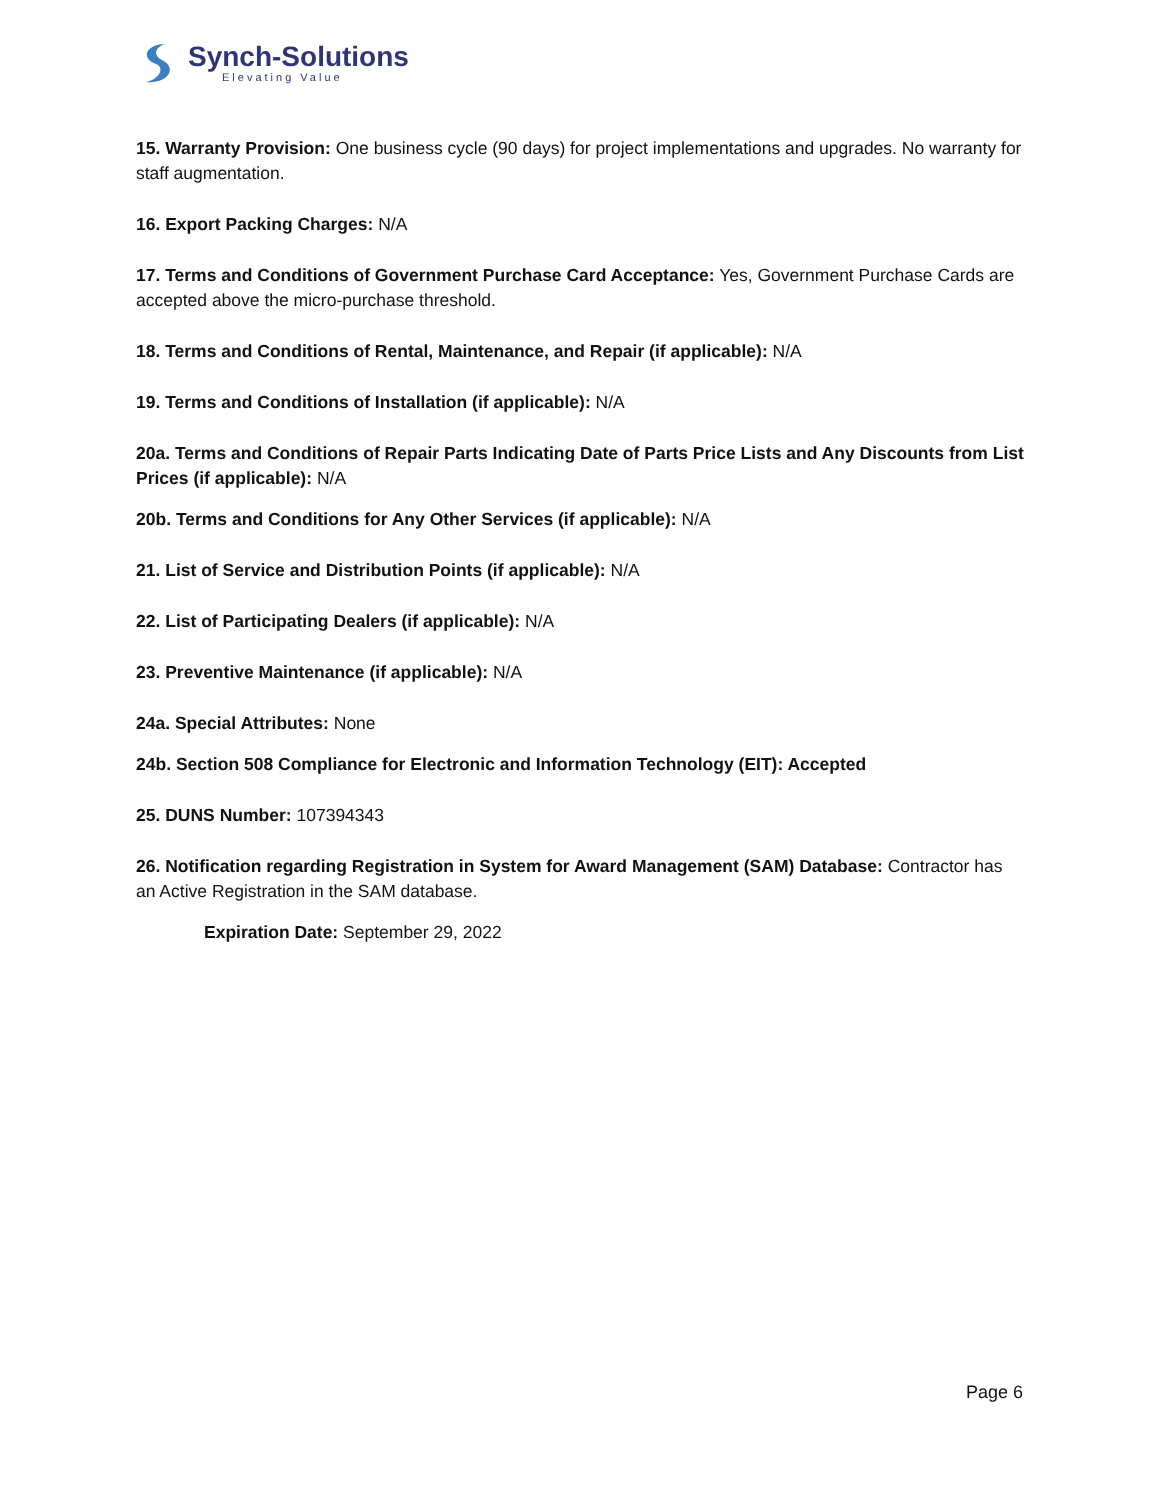Synch-Solutions
Elevating Value
15. Warranty Provision: One business cycle (90 days) for project implementations and upgrades. No warranty for staff augmentation.
16. Export Packing Charges: N/A
17. Terms and Conditions of Government Purchase Card Acceptance: Yes, Government Purchase Cards are accepted above the micro-purchase threshold.
18. Terms and Conditions of Rental, Maintenance, and Repair (if applicable): N/A
19. Terms and Conditions of Installation (if applicable): N/A
20a. Terms and Conditions of Repair Parts Indicating Date of Parts Price Lists and Any Discounts from List Prices (if applicable): N/A
20b. Terms and Conditions for Any Other Services (if applicable): N/A
21. List of Service and Distribution Points (if applicable): N/A
22. List of Participating Dealers (if applicable): N/A
23. Preventive Maintenance (if applicable): N/A
24a. Special Attributes: None
24b. Section 508 Compliance for Electronic and Information Technology (EIT): Accepted
25. DUNS Number: 107394343
26. Notification regarding Registration in System for Award Management (SAM) Database: Contractor has an Active Registration in the SAM database.
Expiration Date: September 29, 2022
Page 6